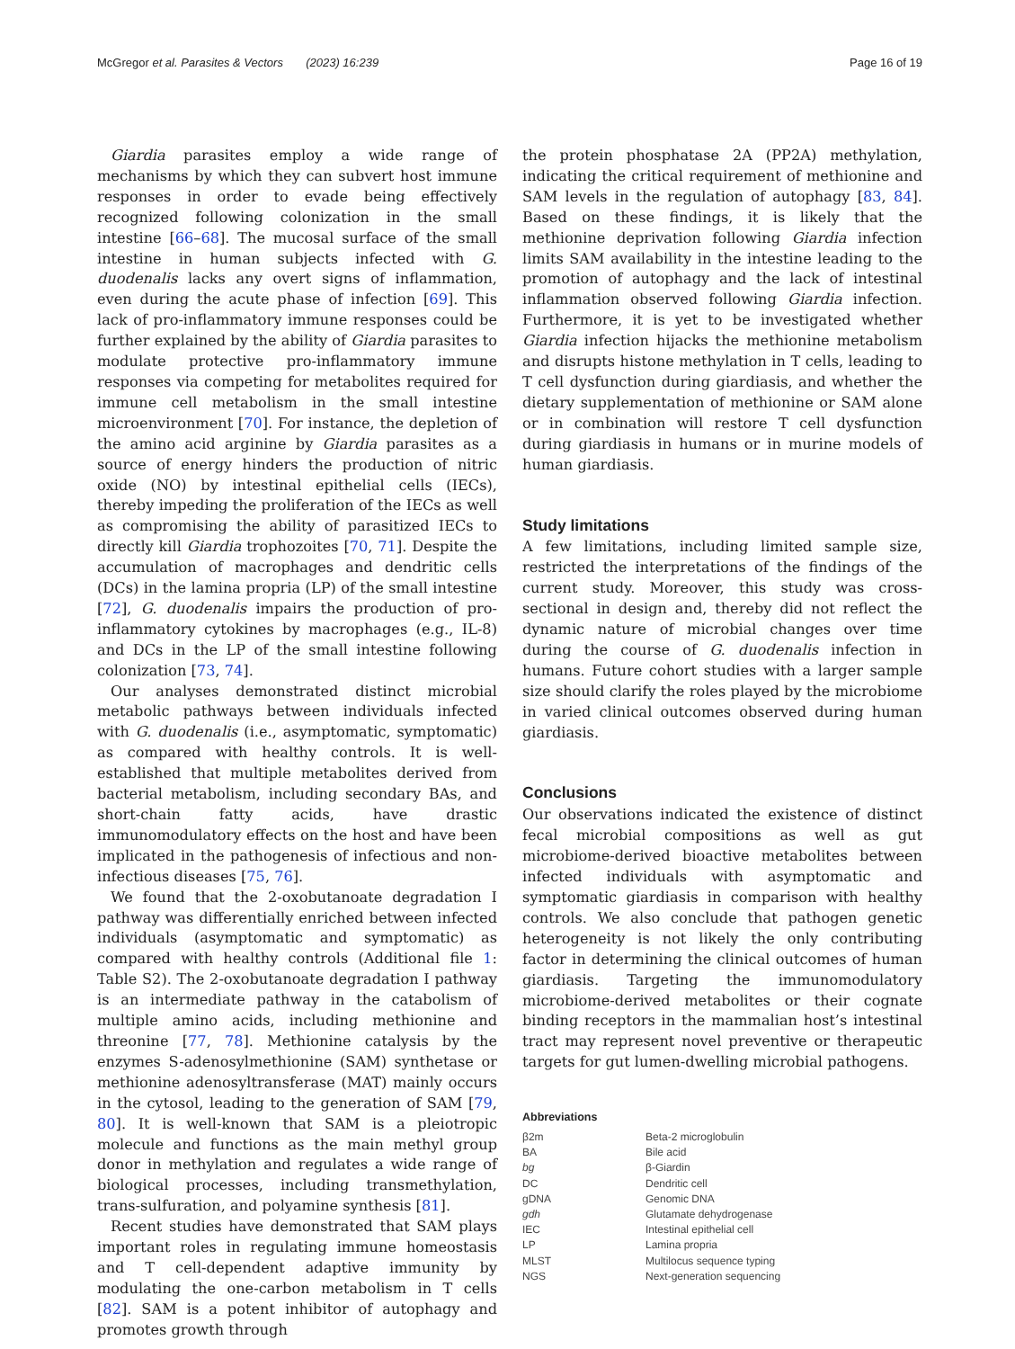McGregor et al. Parasites & Vectors (2023) 16:239 Page 16 of 19
Giardia parasites employ a wide range of mechanisms by which they can subvert host immune responses in order to evade being effectively recognized following colonization in the small intestine [66–68]. The mucosal surface of the small intestine in human subjects infected with G. duodenalis lacks any overt signs of inflammation, even during the acute phase of infection [69]. This lack of pro-inflammatory immune responses could be further explained by the ability of Giardia parasites to modulate protective pro-inflammatory immune responses via competing for metabolites required for immune cell metabolism in the small intestine microenvironment [70]. For instance, the depletion of the amino acid arginine by Giardia parasites as a source of energy hinders the production of nitric oxide (NO) by intestinal epithelial cells (IECs), thereby impeding the proliferation of the IECs as well as compromising the ability of parasitized IECs to directly kill Giardia trophozoites [70, 71]. Despite the accumulation of macrophages and dendritic cells (DCs) in the lamina propria (LP) of the small intestine [72], G. duodenalis impairs the production of pro-inflammatory cytokines by macrophages (e.g., IL-8) and DCs in the LP of the small intestine following colonization [73, 74].
Our analyses demonstrated distinct microbial metabolic pathways between individuals infected with G. duodenalis (i.e., asymptomatic, symptomatic) as compared with healthy controls. It is well-established that multiple metabolites derived from bacterial metabolism, including secondary BAs, and short-chain fatty acids, have drastic immunomodulatory effects on the host and have been implicated in the pathogenesis of infectious and non-infectious diseases [75, 76].
We found that the 2-oxobutanoate degradation I pathway was differentially enriched between infected individuals (asymptomatic and symptomatic) as compared with healthy controls (Additional file 1: Table S2). The 2-oxobutanoate degradation I pathway is an intermediate pathway in the catabolism of multiple amino acids, including methionine and threonine [77, 78]. Methionine catalysis by the enzymes S-adenosylmethionine (SAM) synthetase or methionine adenosyltransferase (MAT) mainly occurs in the cytosol, leading to the generation of SAM [79, 80]. It is well-known that SAM is a pleiotropic molecule and functions as the main methyl group donor in methylation and regulates a wide range of biological processes, including transmethylation, trans-sulfuration, and polyamine synthesis [81].
Recent studies have demonstrated that SAM plays important roles in regulating immune homeostasis and T cell-dependent adaptive immunity by modulating the one-carbon metabolism in T cells [82]. SAM is a potent inhibitor of autophagy and promotes growth through
the protein phosphatase 2A (PP2A) methylation, indicating the critical requirement of methionine and SAM levels in the regulation of autophagy [83, 84]. Based on these findings, it is likely that the methionine deprivation following Giardia infection limits SAM availability in the intestine leading to the promotion of autophagy and the lack of intestinal inflammation observed following Giardia infection. Furthermore, it is yet to be investigated whether Giardia infection hijacks the methionine metabolism and disrupts histone methylation in T cells, leading to T cell dysfunction during giardiasis, and whether the dietary supplementation of methionine or SAM alone or in combination will restore T cell dysfunction during giardiasis in humans or in murine models of human giardiasis.
Study limitations
A few limitations, including limited sample size, restricted the interpretations of the findings of the current study. Moreover, this study was cross-sectional in design and, thereby did not reflect the dynamic nature of microbial changes over time during the course of G. duodenalis infection in humans. Future cohort studies with a larger sample size should clarify the roles played by the microbiome in varied clinical outcomes observed during human giardiasis.
Conclusions
Our observations indicated the existence of distinct fecal microbial compositions as well as gut microbiome-derived bioactive metabolites between infected individuals with asymptomatic and symptomatic giardiasis in comparison with healthy controls. We also conclude that pathogen genetic heterogeneity is not likely the only contributing factor in determining the clinical outcomes of human giardiasis. Targeting the immunomodulatory microbiome-derived metabolites or their cognate binding receptors in the mammalian host’s intestinal tract may represent novel preventive or therapeutic targets for gut lumen-dwelling microbial pathogens.
Abbreviations
| β2m | Beta-2 microglobulin |
| BA | Bile acid |
| bg | β-Giardin |
| DC | Dendritic cell |
| gDNA | Genomic DNA |
| gdh | Glutamate dehydrogenase |
| IEC | Intestinal epithelial cell |
| LP | Lamina propria |
| MLST | Multilocus sequence typing |
| NGS | Next-generation sequencing |